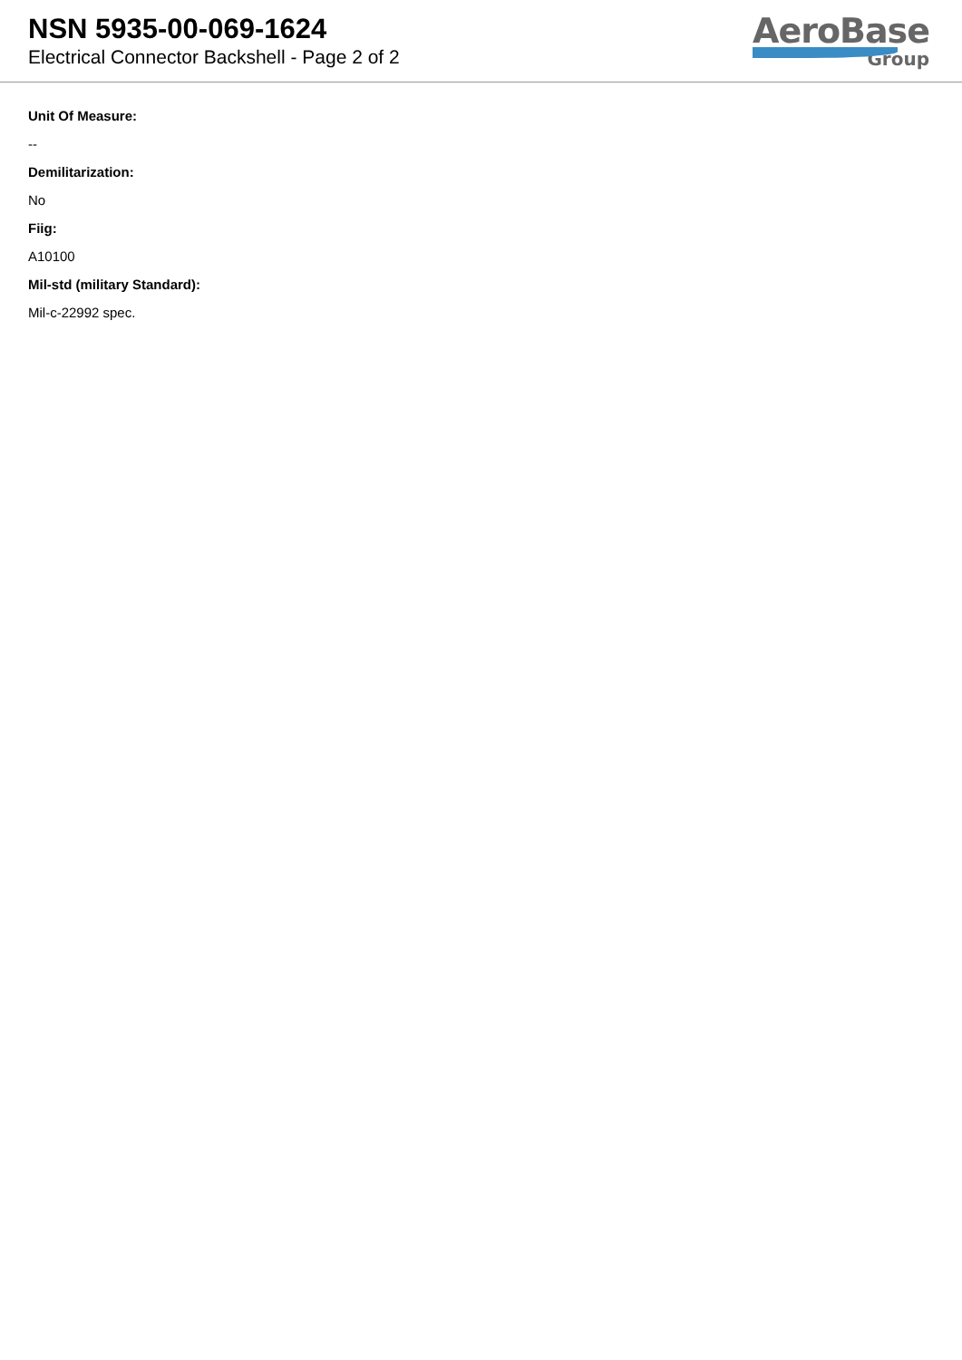NSN 5935-00-069-1624
Electrical Connector Backshell - Page 2 of 2
AeroBase
Group
Unit Of Measure:
--
Demilitarization:
No
Fiig:
A10100
Mil-std (military Standard):
Mil-c-22992 spec.